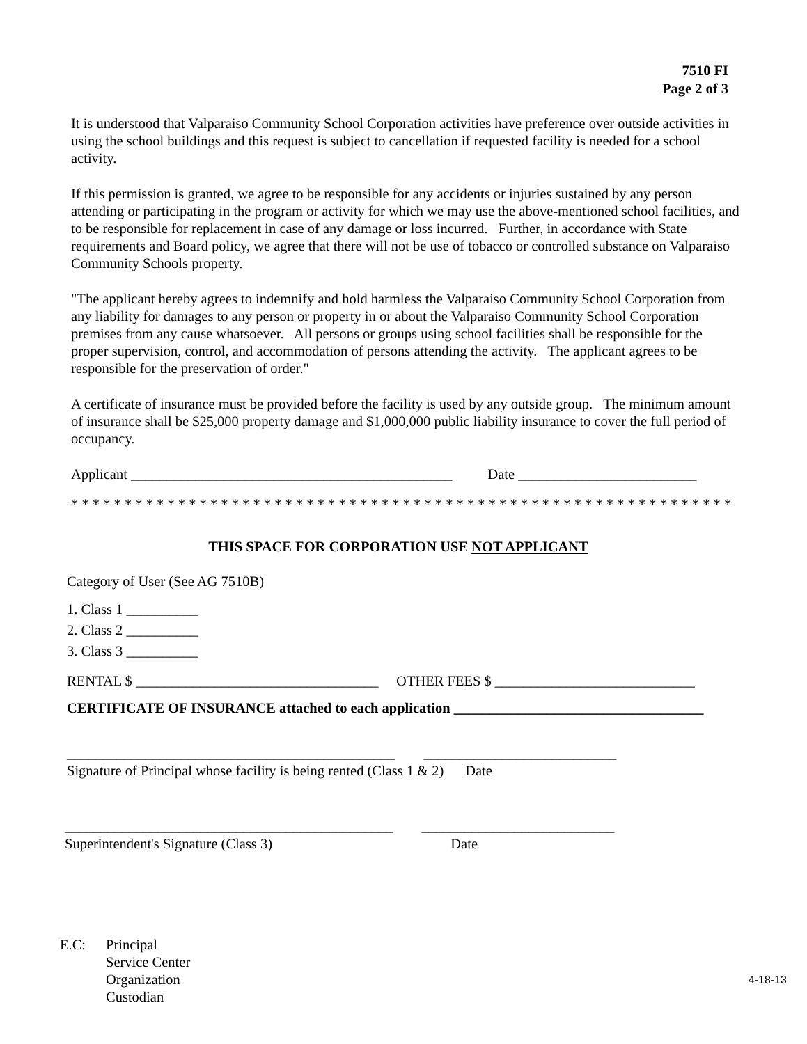7510 FI
Page 2 of 3
It is understood that Valparaiso Community School Corporation activities have preference over outside activities in using the school buildings and this request is subject to cancellation if requested facility is needed for a school activity.
If this permission is granted, we agree to be responsible for any accidents or injuries sustained by any person attending or participating in the program or activity for which we may use the above-mentioned school facilities, and to be responsible for replacement in case of any damage or loss incurred. Further, in accordance with State requirements and Board policy, we agree that there will not be use of tobacco or controlled substance on Valparaiso Community Schools property.
"The applicant hereby agrees to indemnify and hold harmless the Valparaiso Community School Corporation from any liability for damages to any person or property in or about the Valparaiso Community School Corporation premises from any cause whatsoever. All persons or groups using school facilities shall be responsible for the proper supervision, control, and accommodation of persons attending the activity. The applicant agrees to be responsible for the preservation of order."
A certificate of insurance must be provided before the facility is used by any outside group. The minimum amount of insurance shall be $25,000 property damage and $1,000,000 public liability insurance to cover the full period of occupancy.
Applicant _____________________________________________ Date _________________________
* * * * * * * * * * * * * * * * * * * * * * * * * * * * * * * * * * * * * * * * * * * * * * * * * * * * * * * * * * * * * *
THIS SPACE FOR CORPORATION USE NOT APPLICANT
Category of User (See AG 7510B)
1. Class 1 __________ 2. Class 2 __________ 3. Class 3 __________
RENTAL $ __________________________________ OTHER FEES $ ____________________________
CERTIFICATE OF INSURANCE attached to each application ___________________________________
______________________________________________ ___________________________ Signature of Principal whose facility is being rented (Class 1 & 2) Date
______________________________________________ ___________________________ Superintendent's Signature (Class 3) Date
E.C: Principal
Service Center
Organization
Custodian
4-18-13